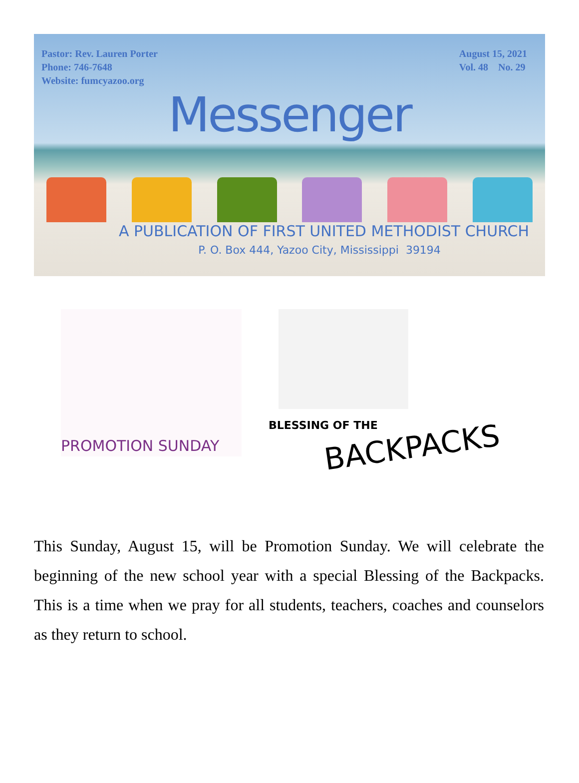Pastor: Rev. Lauren Porter
Phone: 746-7648
Website: fumcyazoo.org
August 15, 2021
Vol. 48 No. 29
Messenger
A PUBLICATION OF FIRST UNITED METHODIST CHURCH
P. O. Box 444, Yazoo City, Mississippi 39194
PROMOTION SUNDAY
BLESSING OF THE
BACKPACKS
This Sunday, August 15, will be Promotion Sunday. We will celebrate the beginning of the new school year with a special Blessing of the Backpacks. This is a time when we pray for all students, teachers, coaches and counselors as they return to school.